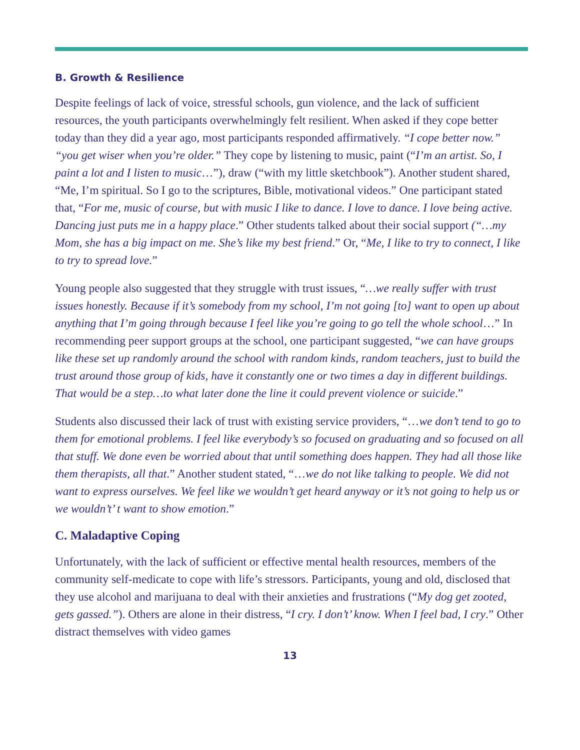B. Growth & Resilience
Despite feelings of lack of voice, stressful schools, gun violence, and the lack of sufficient resources, the youth participants overwhelmingly felt resilient. When asked if they cope better today than they did a year ago, most participants responded affirmatively. “I cope better now.” “you get wiser when you’re older.” They cope by listening to music, paint (“I’m an artist. So, I paint a lot and I listen to music…”), draw (“with my little sketchbook”). Another student shared, “Me, I’m spiritual. So I go to the scriptures, Bible, motivational videos.” One participant stated that, “For me, music of course, but with music I like to dance. I love to dance. I love being active. Dancing just puts me in a happy place.” Other students talked about their social support (“…my Mom, she has a big impact on me. She’s like my best friend.” Or, “Me, I like to try to connect, I like to try to spread love.”
Young people also suggested that they struggle with trust issues, “…we really suffer with trust issues honestly. Because if it’s somebody from my school, I’m not going [to] want to open up about anything that I’m going through because I feel like you’re going to go tell the whole school…” In recommending peer support groups at the school, one participant suggested, “we can have groups like these set up randomly around the school with random kinds, random teachers, just to build the trust around those group of kids, have it constantly one or two times a day in different buildings. That would be a step…to what later done the line it could prevent violence or suicide.”
Students also discussed their lack of trust with existing service providers, “…we don’t tend to go to them for emotional problems. I feel like everybody’s so focused on graduating and so focused on all that stuff. We done even be worried about that until something does happen. They had all those like them therapists, all that.” Another student stated, “…we do not like talking to people. We did not want to express ourselves. We feel like we wouldn’t get heard anyway or it’s not going to help us or we wouldn’t’ t want to show emotion.”
C. Maladaptive Coping
Unfortunately, with the lack of sufficient or effective mental health resources, members of the community self-medicate to cope with life’s stressors. Participants, young and old, disclosed that they use alcohol and marijuana to deal with their anxieties and frustrations (“My dog get zooted, gets gassed.”). Others are alone in their distress, “I cry. I don’t’ know. When I feel bad, I cry.” Other distract themselves with video games
13